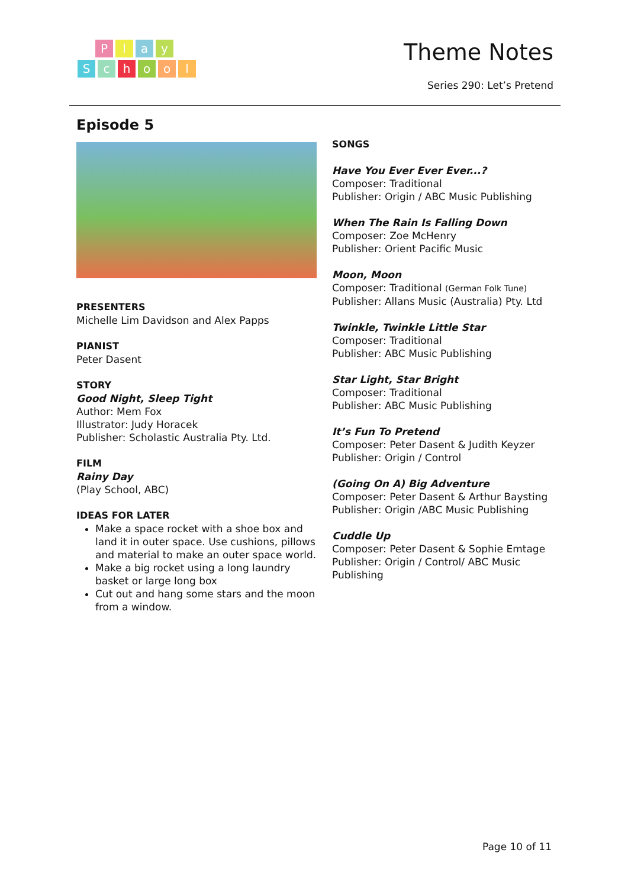Play
School
Theme Notes
Series 290: Let’s Pretend
Episode 5
PRESENTERS
Michelle Lim Davidson and Alex Papps
PIANIST
Peter Dasent
STORY
Good Night, Sleep Tight
Author: Mem Fox
Illustrator: Judy Horacek
Publisher: Scholastic Australia Pty. Ltd.
FILM
Rainy Day
(Play School, ABC)
IDEAS FOR LATER
Make a space rocket with a shoe box and land it in outer space. Use cushions, pillows and material to make an outer space world.
Make a big rocket using a long laundry basket or large long box
Cut out and hang some stars and the moon from a window.
SONGS
Have You Ever Ever Ever...?
Composer: Traditional
Publisher: Origin / ABC Music Publishing
When The Rain Is Falling Down
Composer: Zoe McHenry
Publisher: Orient Pacific Music
Moon, Moon
Composer: Traditional (German Folk Tune)
Publisher: Allans Music (Australia) Pty. Ltd
Twinkle, Twinkle Little Star
Composer: Traditional
Publisher: ABC Music Publishing
Star Light, Star Bright
Composer: Traditional
Publisher: ABC Music Publishing
It’s Fun To Pretend
Composer: Peter Dasent & Judith Keyzer
Publisher: Origin / Control
(Going On A) Big Adventure
Composer: Peter Dasent & Arthur Baysting
Publisher: Origin /ABC Music Publishing
Cuddle Up
Composer: Peter Dasent & Sophie Emtage
Publisher: Origin / Control/ ABC Music Publishing
Page 10 of 11